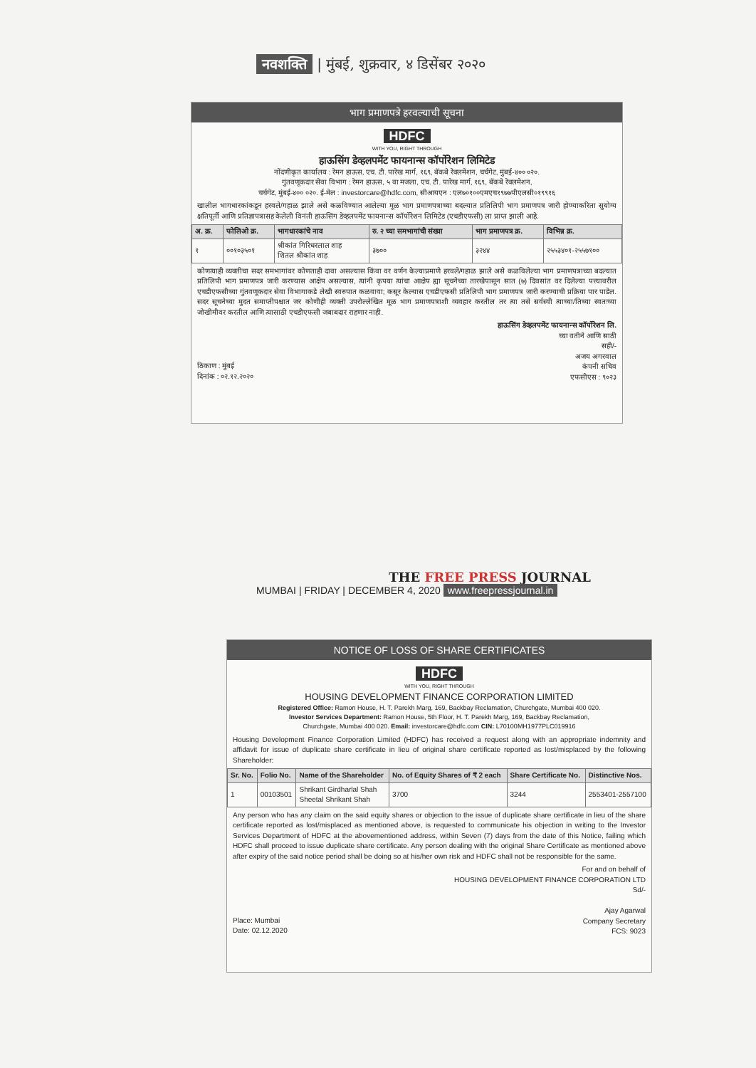नवशक्ति | मुंबई, शुक्रवार, ४ डिसेंबर २०२०
भाग प्रमाणपत्रे हरवल्याची सूचना
HDFC
WITH YOU, RIGHT THROUGH
हाऊसिंग डेव्हलपमेंट फायनान्स कॉर्पोरेशन लिमिटेड
नोंदणीकृत कार्यालय : रेमन हाऊस, एच. टी. पारेख मार्ग, १६९, बॅकबे रेक्लमेशन, चर्चगेट, मुंबई-४०० ०२०.
गुंतवणूकदार सेवा विभाग : रेमन हाऊस, ५ वा मजला, एच. टी. पारेख मार्ग, १६९, बॅकबे रेक्लमेशन,
चर्चगेट, मुंबई-४०० ०२०. ई-मेल : investorcare@hdfc.com, सीआयएन : एल७०१००एमएच१९७७पीएलसी०१९९१६
खालील भागधारकांकडून हरवले/गहाळ झाले असे कळविण्यात आलेल्या मूळ भाग प्रमाणपत्राच्या बदल्यात प्रतिलिपी भाग प्रमाणपत्र जारी होण्याकरिता सुयोग्य क्षतिपूर्ती आणि प्रतिज्ञापत्रासह केलेली विनंती हाऊसिंग डेव्हलपमेंट फायनान्स कॉर्पोरेशन लिमिटेड (एचडीएफसी) ला प्राप्त झाली आहे.
| अ. क्र. | फोलिओ क्र. | भागधारकांचे नाव | रु. २ च्या समभागांची संख्या | भाग प्रमाणपत्र क्र. | विभिन्न क्र. |
| --- | --- | --- | --- | --- | --- |
| १ | ००१०३५०१ | श्रीकांत गिरिधरलाल शाह शितल श्रीकांत शाह | ३७०० | ३२४४ | २५५३४०१-२५५७१०० |
कोणत्याही व्यक्तीचा सदर समभागांवर कोणताही दावा असल्यास किंवा वर वर्णन केल्याप्रमाणे हरवले/गहाळ झाले असे कळविलेल्या भाग प्रमाणपत्राच्या बदल्यात प्रतिलिपी भाग प्रमाणपत्र जारी करण्यास आक्षेप असल्यास, त्यांनी कृपया त्यांचा आक्षेप ह्या सूचनेच्या तारखेपासून सात (७) दिवसांत वर दिलेल्या पत्त्यावरील एचडीएफसीच्या गुंतवणूकदार सेवा विभागाकडे लेखी स्वरुपात कळवावा; कसूर केल्यास एचडीएफसी प्रतिलिपी भाग प्रमाणपत्र जारी करण्याची प्रक्रिया पार पाडेल. सदर सूचनेच्या मुदत समाप्तीपश्चात जर कोणीही व्यक्ती उपरोल्लेखित मूळ भाग प्रमाणपत्राशी व्यवहार करतील तर त्या तसे सर्वस्वी त्याच्या/तिच्या स्वतःच्या जोखीमीवर करतील आणि त्यासाठी एचडीएफसी जबाबदार राहणार नाही.
हाऊसिंग डेव्हलपमेंट फायनान्स कॉर्पोरेशन लि.
च्या वतीने आणि साठी
सही/-
अजय अगरवाल
कंपनी सचिव
एफसीएस : ९०२३
ठिकाण : मुंबई
दिनांक : ०२.१२.२०२०
THE FREE PRESS JOURNAL
MUMBAI | FRIDAY | DECEMBER 4, 2020 www.freepressjournal.in
NOTICE OF LOSS OF SHARE CERTIFICATES
HDFC
WITH YOU, RIGHT THROUGH
HOUSING DEVELOPMENT FINANCE CORPORATION LIMITED
Registered Office: Ramon House, H. T. Parekh Marg, 169, Backbay Reclamation, Churchgate, Mumbai 400 020.
Investor Services Department: Ramon House, 5th Floor, H. T. Parekh Marg, 169, Backbay Reclamation,
Churchgate, Mumbai 400 020. Email: investorcare@hdfc.com CIN: L70100MH1977PLC019916
Housing Development Finance Corporation Limited (HDFC) has received a request along with an appropriate indemnity and affidavit for issue of duplicate share certificate in lieu of original share certificate reported as lost/misplaced by the following Shareholder:
| Sr. No. | Folio No. | Name of the Shareholder | No. of Equity Shares of ₹ 2 each | Share Certificate No. | Distinctive Nos. |
| --- | --- | --- | --- | --- | --- |
| 1 | 00103501 | Shrikant Girdharlal Shah Sheetal Shrikant Shah | 3700 | 3244 | 2553401-2557100 |
Any person who has any claim on the said equity shares or objection to the issue of duplicate share certificate in lieu of the share certificate reported as lost/misplaced as mentioned above, is requested to communicate his objection in writing to the Investor Services Department of HDFC at the abovementioned address, within Seven (7) days from the date of this Notice, failing which HDFC shall proceed to issue duplicate share certificate. Any person dealing with the original Share Certificate as mentioned above after expiry of the said notice period shall be doing so at his/her own risk and HDFC shall not be responsible for the same.
For and on behalf of
HOUSING DEVELOPMENT FINANCE CORPORATION LTD
Sd/-
Ajay Agarwal
Company Secretary
FCS: 9023
Place: Mumbai
Date: 02.12.2020